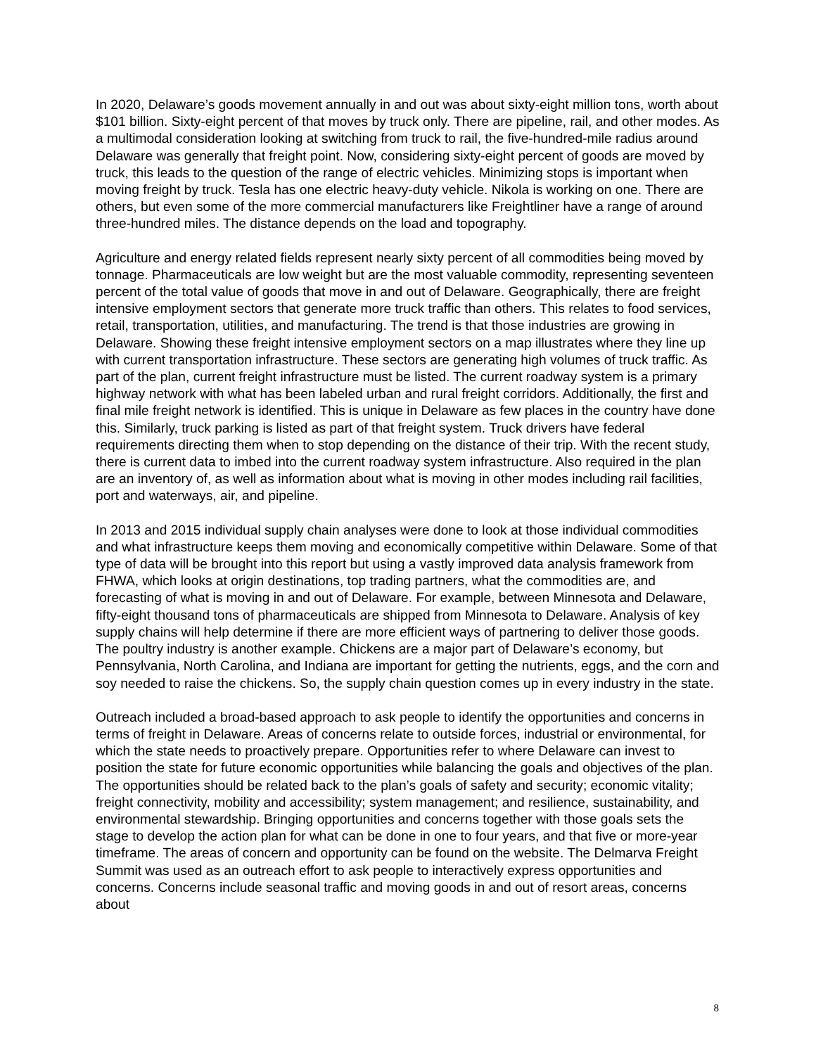In 2020, Delaware’s goods movement annually in and out was about sixty-eight million tons, worth about $101 billion. Sixty-eight percent of that moves by truck only. There are pipeline, rail, and other modes. As a multimodal consideration looking at switching from truck to rail, the five-hundred-mile radius around Delaware was generally that freight point. Now, considering sixty-eight percent of goods are moved by truck, this leads to the question of the range of electric vehicles. Minimizing stops is important when moving freight by truck. Tesla has one electric heavy-duty vehicle. Nikola is working on one. There are others, but even some of the more commercial manufacturers like Freightliner have a range of around three-hundred miles. The distance depends on the load and topography.
Agriculture and energy related fields represent nearly sixty percent of all commodities being moved by tonnage. Pharmaceuticals are low weight but are the most valuable commodity, representing seventeen percent of the total value of goods that move in and out of Delaware. Geographically, there are freight intensive employment sectors that generate more truck traffic than others. This relates to food services, retail, transportation, utilities, and manufacturing. The trend is that those industries are growing in Delaware. Showing these freight intensive employment sectors on a map illustrates where they line up with current transportation infrastructure. These sectors are generating high volumes of truck traffic. As part of the plan, current freight infrastructure must be listed. The current roadway system is a primary highway network with what has been labeled urban and rural freight corridors. Additionally, the first and final mile freight network is identified. This is unique in Delaware as few places in the country have done this. Similarly, truck parking is listed as part of that freight system. Truck drivers have federal requirements directing them when to stop depending on the distance of their trip. With the recent study, there is current data to imbed into the current roadway system infrastructure. Also required in the plan are an inventory of, as well as information about what is moving in other modes including rail facilities, port and waterways, air, and pipeline.
In 2013 and 2015 individual supply chain analyses were done to look at those individual commodities and what infrastructure keeps them moving and economically competitive within Delaware. Some of that type of data will be brought into this report but using a vastly improved data analysis framework from FHWA, which looks at origin destinations, top trading partners, what the commodities are, and forecasting of what is moving in and out of Delaware. For example, between Minnesota and Delaware, fifty-eight thousand tons of pharmaceuticals are shipped from Minnesota to Delaware. Analysis of key supply chains will help determine if there are more efficient ways of partnering to deliver those goods. The poultry industry is another example. Chickens are a major part of Delaware’s economy, but Pennsylvania, North Carolina, and Indiana are important for getting the nutrients, eggs, and the corn and soy needed to raise the chickens. So, the supply chain question comes up in every industry in the state.
Outreach included a broad-based approach to ask people to identify the opportunities and concerns in terms of freight in Delaware. Areas of concerns relate to outside forces, industrial or environmental, for which the state needs to proactively prepare. Opportunities refer to where Delaware can invest to position the state for future economic opportunities while balancing the goals and objectives of the plan. The opportunities should be related back to the plan’s goals of safety and security; economic vitality; freight connectivity, mobility and accessibility; system management; and resilience, sustainability, and environmental stewardship. Bringing opportunities and concerns together with those goals sets the stage to develop the action plan for what can be done in one to four years, and that five or more-year timeframe. The areas of concern and opportunity can be found on the website. The Delmarva Freight Summit was used as an outreach effort to ask people to interactively express opportunities and concerns. Concerns include seasonal traffic and moving goods in and out of resort areas, concerns about
8